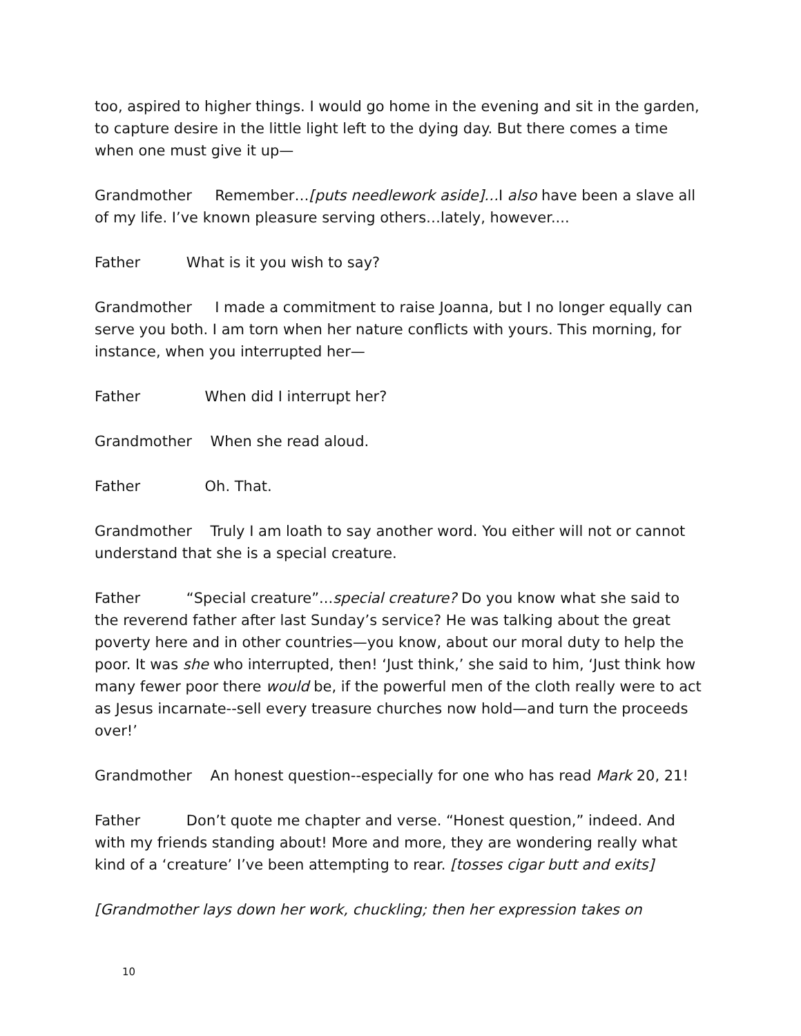too, aspired to higher things. I would go home in the evening and sit in the garden, to capture desire in the little light left to the dying day. But there comes a time when one must give it up—
Grandmother Remember…[puts needlework aside]…I also have been a slave all of my life. I’ve known pleasure serving others…lately, however....
Father What is it you wish to say?
Grandmother I made a commitment to raise Joanna, but I no longer equally can serve you both. I am torn when her nature conflicts with yours. This morning, for instance, when you interrupted her—
Father When did I interrupt her?
Grandmother When she read aloud.
Father Oh. That.
Grandmother Truly I am loath to say another word. You either will not or cannot understand that she is a special creature.
Father “Special creature”...special creature? Do you know what she said to the reverend father after last Sunday’s service? He was talking about the great poverty here and in other countries—you know, about our moral duty to help the poor. It was she who interrupted, then! ‘Just think,’ she said to him, ‘Just think how many fewer poor there would be, if the powerful men of the cloth really were to act as Jesus incarnate--sell every treasure churches now hold—and turn the proceeds over!’
Grandmother An honest question--especially for one who has read Mark 20, 21!
Father Don’t quote me chapter and verse. “Honest question,” indeed. And with my friends standing about! More and more, they are wondering really what kind of a ‘creature’ I’ve been attempting to rear. [tosses cigar butt and exits]
[Grandmother lays down her work, chuckling; then her expression takes on
10